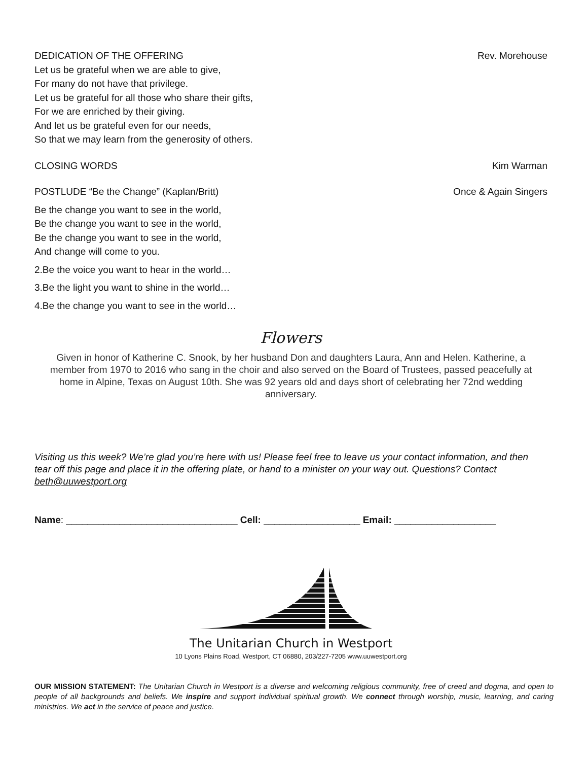DEDICATION OF THE OFFERING Rev. Morehouse
Let us be grateful when we are able to give,
For many do not have that privilege.
Let us be grateful for all those who share their gifts,
For we are enriched by their giving.
And let us be grateful even for our needs,
So that we may learn from the generosity of others.
CLOSING WORDS Kim Warman
POSTLUDE “Be the Change” (Kaplan/Britt)
Once & Again Singers
Be the change you want to see in the world,
Be the change you want to see in the world,
Be the change you want to see in the world,
And change will come to you.
2.Be the voice you want to hear in the world…
3.Be the light you want to shine in the world…
4.Be the change you want to see in the world…
Flowers
Given in honor of Katherine C. Snook, by her husband Don and daughters Laura, Ann and Helen. Katherine, a member from 1970 to 2016 who sang in the choir and also served on the Board of Trustees, passed peacefully at home in Alpine, Texas on August 10th. She was 92 years old and days short of celebrating her 72nd wedding anniversary.
Visiting us this week? We’re glad you’re here with us! Please feel free to leave us your contact information, and then tear off this page and place it in the offering plate, or hand to a minister on your way out. Questions? Contact beth@uuwestport.org
Name: ________________________________ Cell: __________________ Email: ___________________
The Unitarian Church in Westport
10 Lyons Plains Road, Westport, CT 06880, 203/227-7205 www.uuwestport.org
OUR MISSION STATEMENT: The Unitarian Church in Westport is a diverse and welcoming religious community, free of creed and dogma, and open to people of all backgrounds and beliefs. We inspire and support individual spiritual growth. We connect through worship, music, learning, and caring ministries. We act in the service of peace and justice.